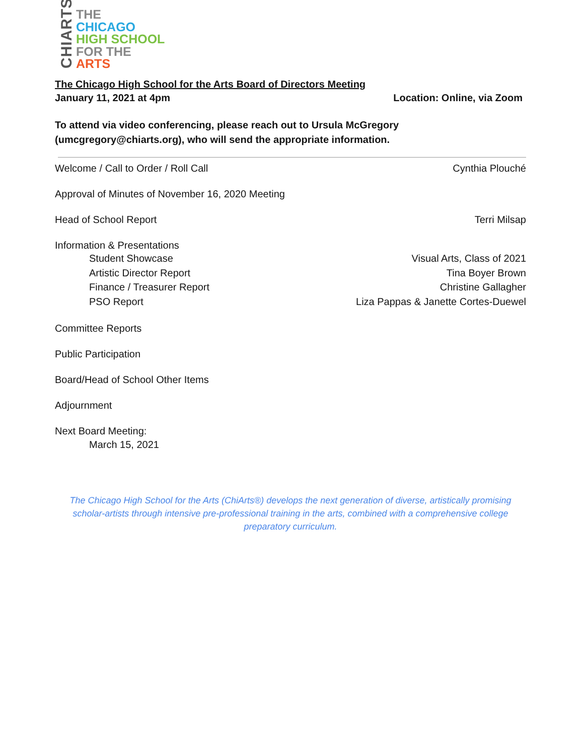CHIARTS
THE
CHICAGO
HIGH SCHOOL
FOR THE
ARTS
The Chicago High School for the Arts Board of Directors Meeting
January 11, 2021 at 4pm Location: Online, via Zoom
To attend via video conferencing, please reach out to Ursula McGregory
(umcgregory@chiarts.org), who will send the appropriate information.
Welcome / Call to Order / Roll Call Cynthia Plouché
Approval of Minutes of November 16, 2020 Meeting
Head of School Report Terri Milsap
Information & Presentations
Student Showcase Visual Arts, Class of 2021
Artistic Director Report Tina Boyer Brown
Finance / Treasurer Report Christine Gallagher
PSO Report Liza Pappas & Janette Cortes-Duewel
Committee Reports
Public Participation
Board/Head of School Other Items
Adjournment
Next Board Meeting:
March 15, 2021
The Chicago High School for the Arts (ChiArts®) develops the next generation of diverse, artistically promising scholar-artists through intensive pre-professional training in the arts, combined with a comprehensive college preparatory curriculum.